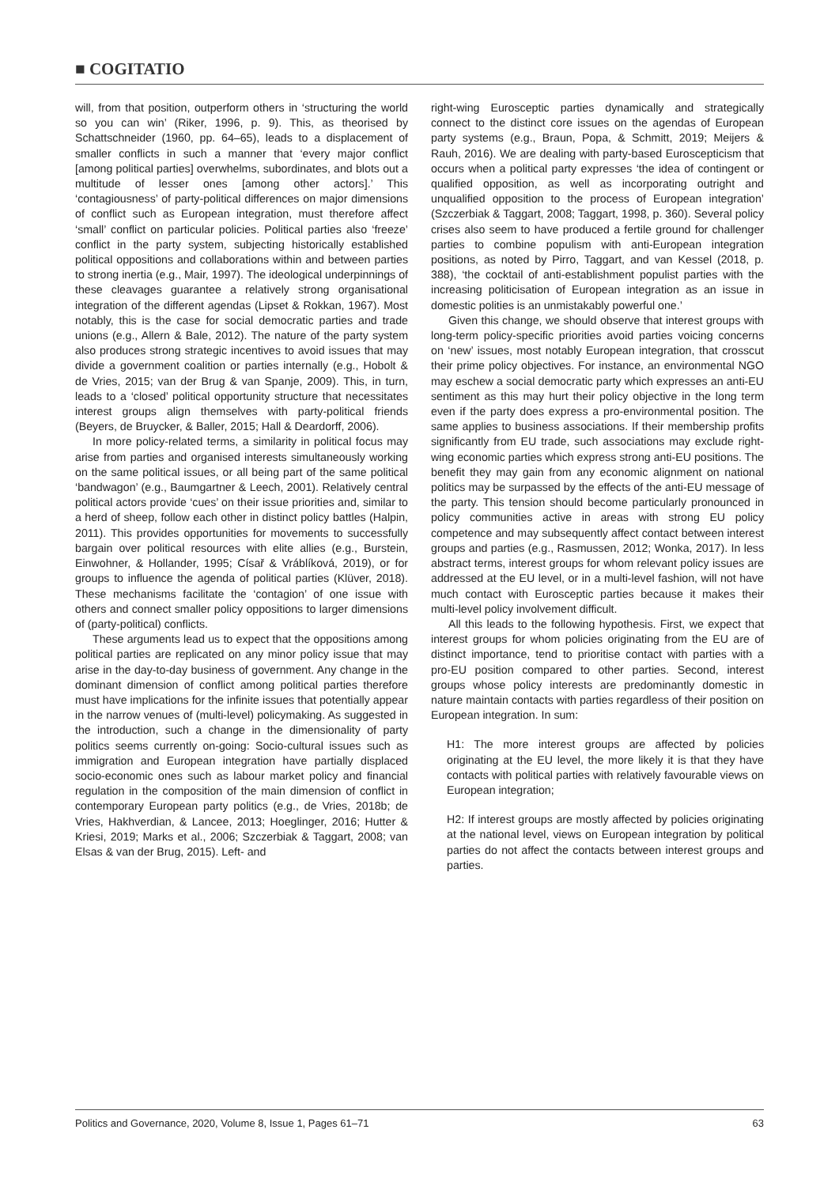■ COGITATIO
will, from that position, outperform others in ‘structuring the world so you can win’ (Riker, 1996, p. 9). This, as theorised by Schattschneider (1960, pp. 64–65), leads to a displacement of smaller conflicts in such a manner that ‘every major conflict [among political parties] overwhelms, subordinates, and blots out a multitude of lesser ones [among other actors].’ This ‘contagiousness’ of party-political differences on major dimensions of conflict such as European integration, must therefore affect ‘small’ conflict on particular policies. Political parties also ‘freeze’ conflict in the party system, subjecting historically established political oppositions and collaborations within and between parties to strong inertia (e.g., Mair, 1997). The ideological underpinnings of these cleavages guarantee a relatively strong organisational integration of the different agendas (Lipset & Rokkan, 1967). Most notably, this is the case for social democratic parties and trade unions (e.g., Allern & Bale, 2012). The nature of the party system also produces strong strategic incentives to avoid issues that may divide a government coalition or parties internally (e.g., Hobolt & de Vries, 2015; van der Brug & van Spanje, 2009). This, in turn, leads to a ‘closed’ political opportunity structure that necessitates interest groups align themselves with party-political friends (Beyers, de Bruycker, & Baller, 2015; Hall & Deardorff, 2006).
In more policy-related terms, a similarity in political focus may arise from parties and organised interests simultaneously working on the same political issues, or all being part of the same political ‘bandwagon’ (e.g., Baumgartner & Leech, 2001). Relatively central political actors provide ‘cues’ on their issue priorities and, similar to a herd of sheep, follow each other in distinct policy battles (Halpin, 2011). This provides opportunities for movements to successfully bargain over political resources with elite allies (e.g., Burstein, Einwohner, & Hollander, 1995; Císař & Vráblíková, 2019), or for groups to influence the agenda of political parties (Klüver, 2018). These mechanisms facilitate the ‘contagion’ of one issue with others and connect smaller policy oppositions to larger dimensions of (party-political) conflicts.
These arguments lead us to expect that the oppositions among political parties are replicated on any minor policy issue that may arise in the day-to-day business of government. Any change in the dominant dimension of conflict among political parties therefore must have implications for the infinite issues that potentially appear in the narrow venues of (multi-level) policymaking. As suggested in the introduction, such a change in the dimensionality of party politics seems currently on-going: Socio-cultural issues such as immigration and European integration have partially displaced socio-economic ones such as labour market policy and financial regulation in the composition of the main dimension of conflict in contemporary European party politics (e.g., de Vries, 2018b; de Vries, Hakhverdian, & Lancee, 2013; Hoeglinger, 2016; Hutter & Kriesi, 2019; Marks et al., 2006; Szczerbiak & Taggart, 2008; van Elsas & van der Brug, 2015). Left- and
right-wing Eurosceptic parties dynamically and strategically connect to the distinct core issues on the agendas of European party systems (e.g., Braun, Popa, & Schmitt, 2019; Meijers & Rauh, 2016). We are dealing with party-based Euroscepticism that occurs when a political party expresses ‘the idea of contingent or qualified opposition, as well as incorporating outright and unqualified opposition to the process of European integration’ (Szczerbiak & Taggart, 2008; Taggart, 1998, p. 360). Several policy crises also seem to have produced a fertile ground for challenger parties to combine populism with anti-European integration positions, as noted by Pirro, Taggart, and van Kessel (2018, p. 388), ‘the cocktail of anti-establishment populist parties with the increasing politicisation of European integration as an issue in domestic polities is an unmistakably powerful one.’
Given this change, we should observe that interest groups with long-term policy-specific priorities avoid parties voicing concerns on ‘new’ issues, most notably European integration, that crosscut their prime policy objectives. For instance, an environmental NGO may eschew a social democratic party which expresses an anti-EU sentiment as this may hurt their policy objective in the long term even if the party does express a pro-environmental position. The same applies to business associations. If their membership profits significantly from EU trade, such associations may exclude right-wing economic parties which express strong anti-EU positions. The benefit they may gain from any economic alignment on national politics may be surpassed by the effects of the anti-EU message of the party. This tension should become particularly pronounced in policy communities active in areas with strong EU policy competence and may subsequently affect contact between interest groups and parties (e.g., Rasmussen, 2012; Wonka, 2017). In less abstract terms, interest groups for whom relevant policy issues are addressed at the EU level, or in a multi-level fashion, will not have much contact with Eurosceptic parties because it makes their multi-level policy involvement difficult.
All this leads to the following hypothesis. First, we expect that interest groups for whom policies originating from the EU are of distinct importance, tend to prioritise contact with parties with a pro-EU position compared to other parties. Second, interest groups whose policy interests are predominantly domestic in nature maintain contacts with parties regardless of their position on European integration. In sum:
H1: The more interest groups are affected by policies originating at the EU level, the more likely it is that they have contacts with political parties with relatively favourable views on European integration;
H2: If interest groups are mostly affected by policies originating at the national level, views on European integration by political parties do not affect the contacts between interest groups and parties.
Politics and Governance, 2020, Volume 8, Issue 1, Pages 61–71 63